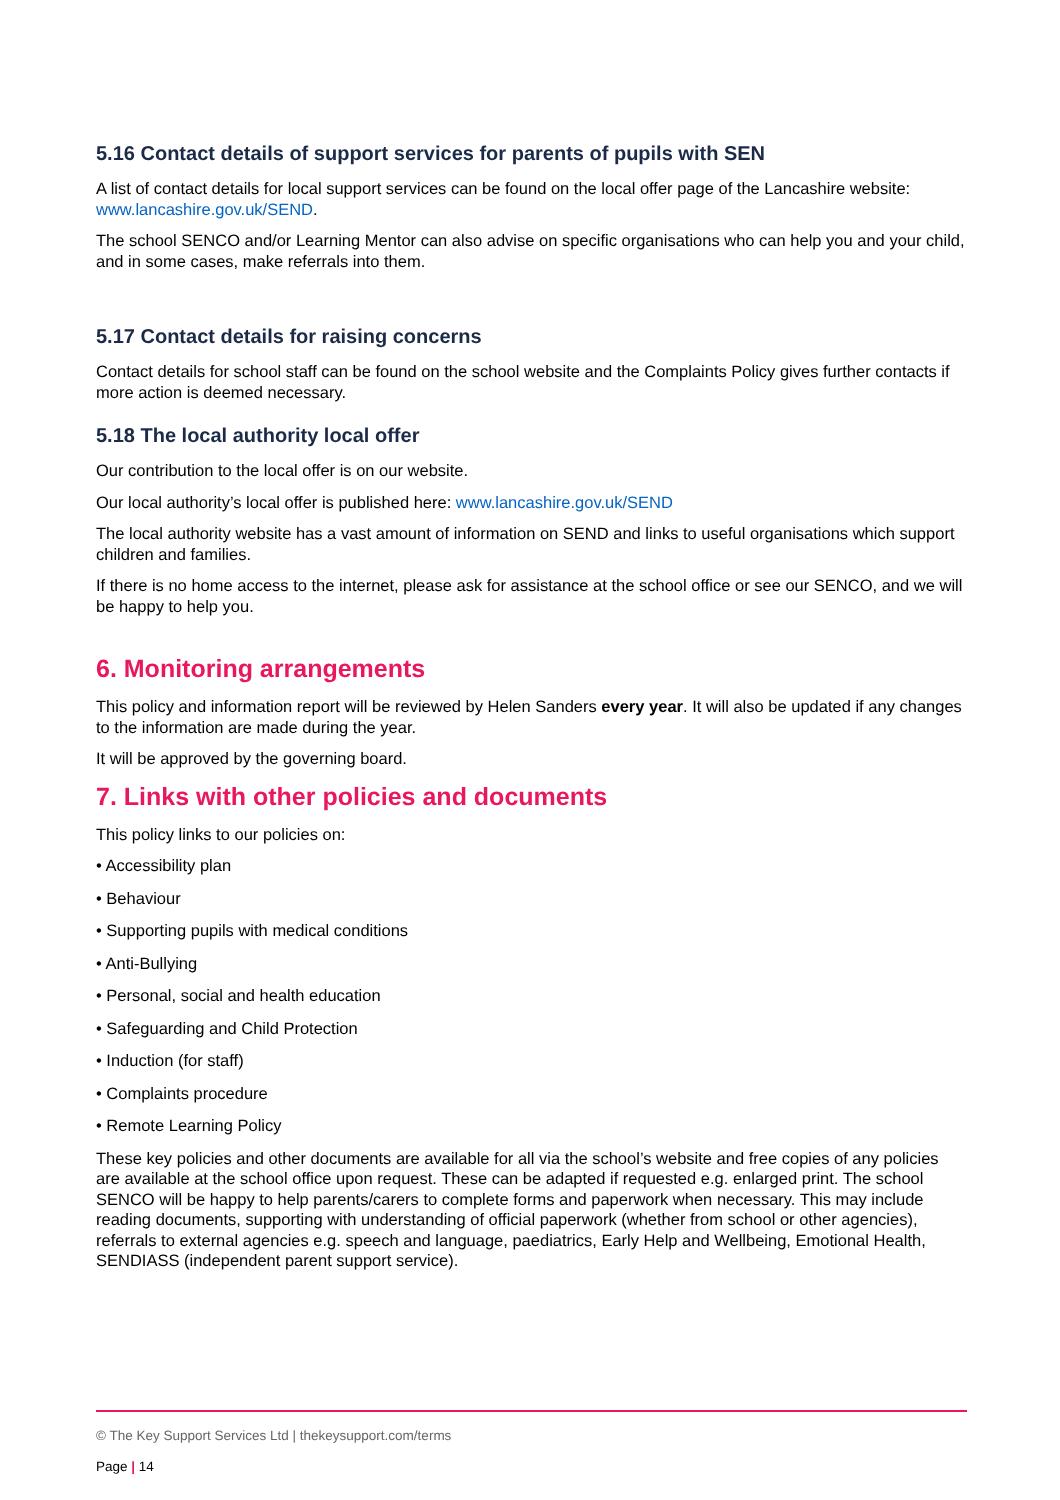5.16 Contact details of support services for parents of pupils with SEN
A list of contact details for local support services can be found on the local offer page of the Lancashire website: www.lancashire.gov.uk/SEND.
The school SENCO and/or Learning Mentor can also advise on specific organisations who can help you and your child, and in some cases, make referrals into them.
5.17 Contact details for raising concerns
Contact details for school staff can be found on the school website and the Complaints Policy gives further contacts if more action is deemed necessary.
5.18 The local authority local offer
Our contribution to the local offer is on our website.
Our local authority’s local offer is published here: www.lancashire.gov.uk/SEND
The local authority website has a vast amount of information on SEND and links to useful organisations which support children and families.
If there is no home access to the internet, please ask for assistance at the school office or see our SENCO, and we will be happy to help you.
6. Monitoring arrangements
This policy and information report will be reviewed by Helen Sanders every year. It will also be updated if any changes to the information are made during the year.
It will be approved by the governing board.
7. Links with other policies and documents
This policy links to our policies on:
• Accessibility plan
• Behaviour
• Supporting pupils with medical conditions
• Anti-Bullying
• Personal, social and health education
• Safeguarding and Child Protection
• Induction (for staff)
• Complaints procedure
• Remote Learning Policy
These key policies and other documents are available for all via the school’s website and free copies of any policies are available at the school office upon request. These can be adapted if requested e.g. enlarged print. The school SENCO will be happy to help parents/carers to complete forms and paperwork when necessary. This may include reading documents, supporting with understanding of official paperwork (whether from school or other agencies), referrals to external agencies e.g. speech and language, paediatrics, Early Help and Wellbeing, Emotional Health, SENDIASS (independent parent support service).
© The Key Support Services Ltd | thekeysupport.com/terms
Page | 14